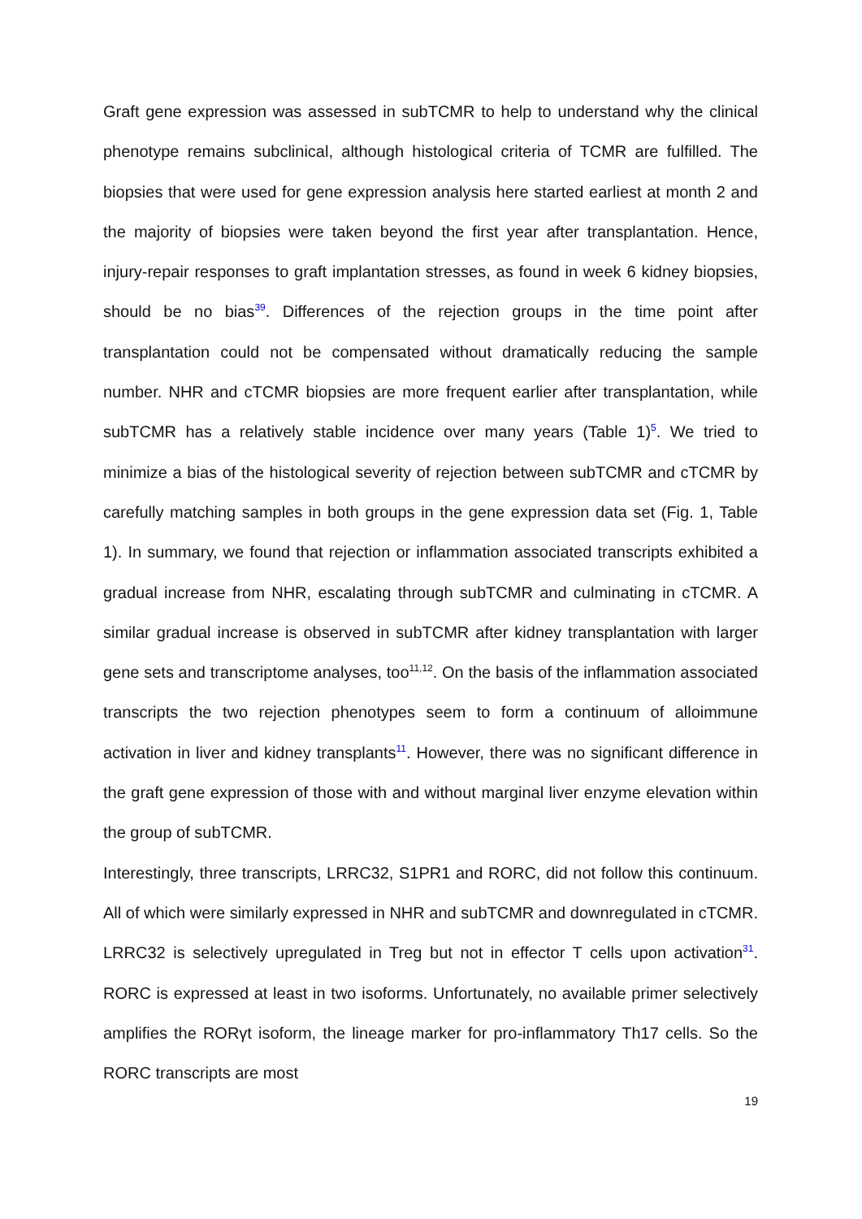Graft gene expression was assessed in subTCMR to help to understand why the clinical phenotype remains subclinical, although histological criteria of TCMR are fulfilled. The biopsies that were used for gene expression analysis here started earliest at month 2 and the majority of biopsies were taken beyond the first year after transplantation. Hence, injury-repair responses to graft implantation stresses, as found in week 6 kidney biopsies, should be no bias<sup>39</sup>. Differences of the rejection groups in the time point after transplantation could not be compensated without dramatically reducing the sample number. NHR and cTCMR biopsies are more frequent earlier after transplantation, while subTCMR has a relatively stable incidence over many years (Table 1)<sup>5</sup>. We tried to minimize a bias of the histological severity of rejection between subTCMR and cTCMR by carefully matching samples in both groups in the gene expression data set (Fig. 1, Table 1). In summary, we found that rejection or inflammation associated transcripts exhibited a gradual increase from NHR, escalating through subTCMR and culminating in cTCMR. A similar gradual increase is observed in subTCMR after kidney transplantation with larger gene sets and transcriptome analyses, too<sup>11,12</sup>. On the basis of the inflammation associated transcripts the two rejection phenotypes seem to form a continuum of alloimmune activation in liver and kidney transplants<sup>11</sup>. However, there was no significant difference in the graft gene expression of those with and without marginal liver enzyme elevation within the group of subTCMR.
Interestingly, three transcripts, LRRC32, S1PR1 and RORC, did not follow this continuum. All of which were similarly expressed in NHR and subTCMR and downregulated in cTCMR. LRRC32 is selectively upregulated in Treg but not in effector T cells upon activation<sup>31</sup>. RORC is expressed at least in two isoforms. Unfortunately, no available primer selectively amplifies the RORγt isoform, the lineage marker for pro-inflammatory Th17 cells. So the RORC transcripts are most
19